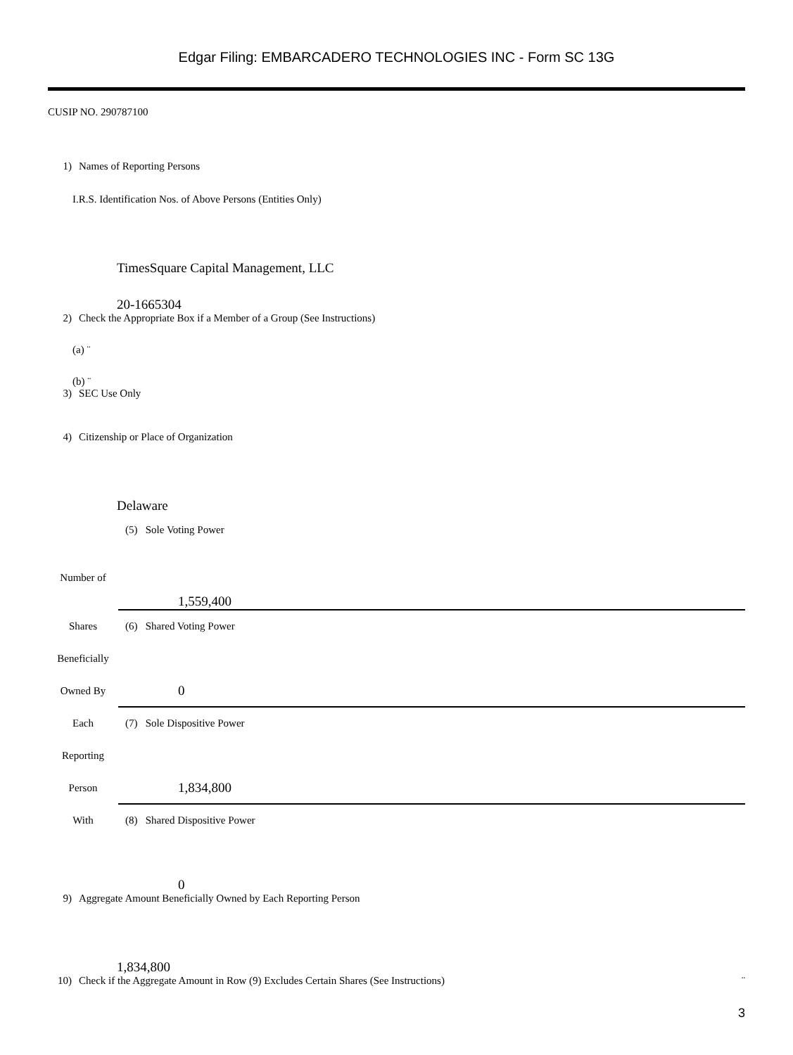Edgar Filing: EMBARCADERO TECHNOLOGIES INC - Form SC 13G
CUSIP NO. 290787100
1) Names of Reporting Persons
I.R.S. Identification Nos. of Above Persons (Entities Only)
TimesSquare Capital Management, LLC
20-1665304
2) Check the Appropriate Box if a Member of a Group (See Instructions)
(a) ¨
(b) ¨
3) SEC Use Only
4) Citizenship or Place of Organization
Delaware
| | (5) Sole Voting Power |
| Number of | 1,559,400 |
| Shares | (6) Shared Voting Power |
| Beneficially | |
| Owned By | 0 |
| Each | (7) Sole Dispositive Power |
| Reporting | |
| Person | 1,834,800 |
| With | (8) Shared Dispositive Power |
| | 0 |
9) Aggregate Amount Beneficially Owned by Each Reporting Person
1,834,800
10) Check if the Aggregate Amount in Row (9) Excludes Certain Shares (See Instructions) ¨
3